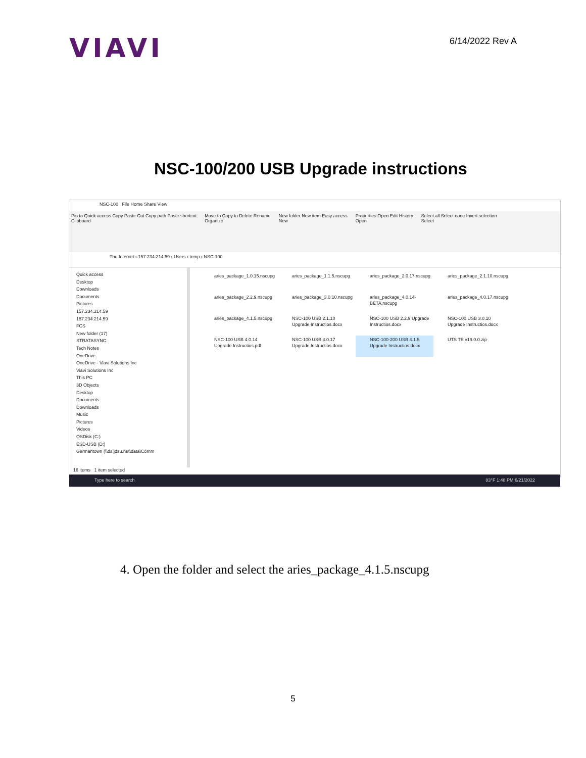VIAVI
6/14/2022 Rev A
NSC-100/200 USB Upgrade instructions
NSC-100 File Home Share View
Pin to Quick access Copy Paste Cut Copy path Paste shortcut
Clipboard Move to Copy to Delete Rename
Organize New folder New item Easy access
New Properties Open Edit History
Open Select all Select none Invert selection
Select
The Internet › 157.234.214.59 › Users › temp › NSC-100
Quick access
Desktop
Downloads
Documents
Pictures
157.234.214.59
157.234.214.59
FCS
New folder (17)
STRATASYNC
Tech Notes
OneDrive
OneDrive - Viavi Solutions Inc
Viavi Solutions Inc
This PC
3D Objects
Desktop
Documents
Downloads
Music
Pictures
Videos
OSDisk (C:)
ESD-USB (D:)
Germantown (\\ds.jdsu.net\data\Comm
aries_package_1.0.15.nscupg
aries_package_1.1.5.nscupg
aries_package_2.0.17.nscupg
aries_package_2.1.10.nscupg
aries_package_2.2.9.nscupg
aries_package_3.0.10.nscupg
aries_package_4.0.14-BETA.nscupg
aries_package_4.0.17.nscupg
aries_package_4.1.5.nscupg
NSC-100 USB 2.1.10 Upgrade Instructios.docx
NSC-100 USB 2.2.9 Upgrade Instructios.docx
NSC-100 USB 3.0.10 Upgrade Instructios.docx
NSC-100 USB 4.0.14 Upgrade Instructios.pdf
NSC-100 USB 4.0.17 Upgrade Instructios.docx
NSC-100-200 USB 4.1.5 Upgrade Instructios.docx
UTS TE v19.0.0.zip
16 items 1 item selected
Type here to search 83°F 1:48 PM 6/21/2022
4. Open the folder and select the aries_package_4.1.5.nscupg
5